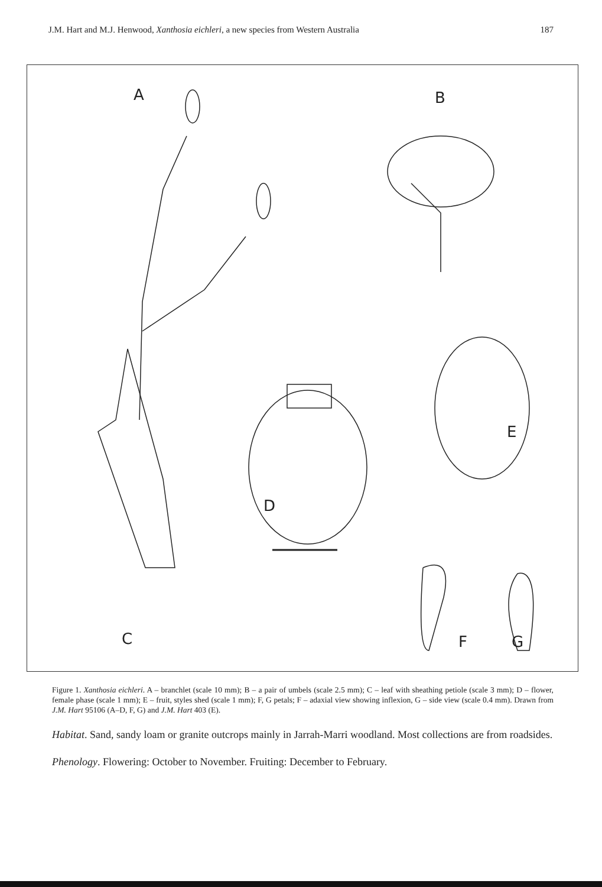J.M. Hart and M.J. Henwood, Xanthosia eichleri, a new species from Western Australia 187
A B
C
D
E
F G
Figure 1. Xanthosia eichleri. A – branchlet (scale 10 mm); B – a pair of umbels (scale 2.5 mm); C – leaf with sheathing petiole (scale 3 mm); D – flower, female phase (scale 1 mm); E – fruit, styles shed (scale 1 mm); F, G petals; F – adaxial view showing inflexion, G – side view (scale 0.4 mm). Drawn from J.M. Hart 95106 (A–D, F, G) and J.M. Hart 403 (E).
Habitat. Sand, sandy loam or granite outcrops mainly in Jarrah-Marri woodland. Most collections are from roadsides.
Phenology. Flowering: October to November. Fruiting: December to February.